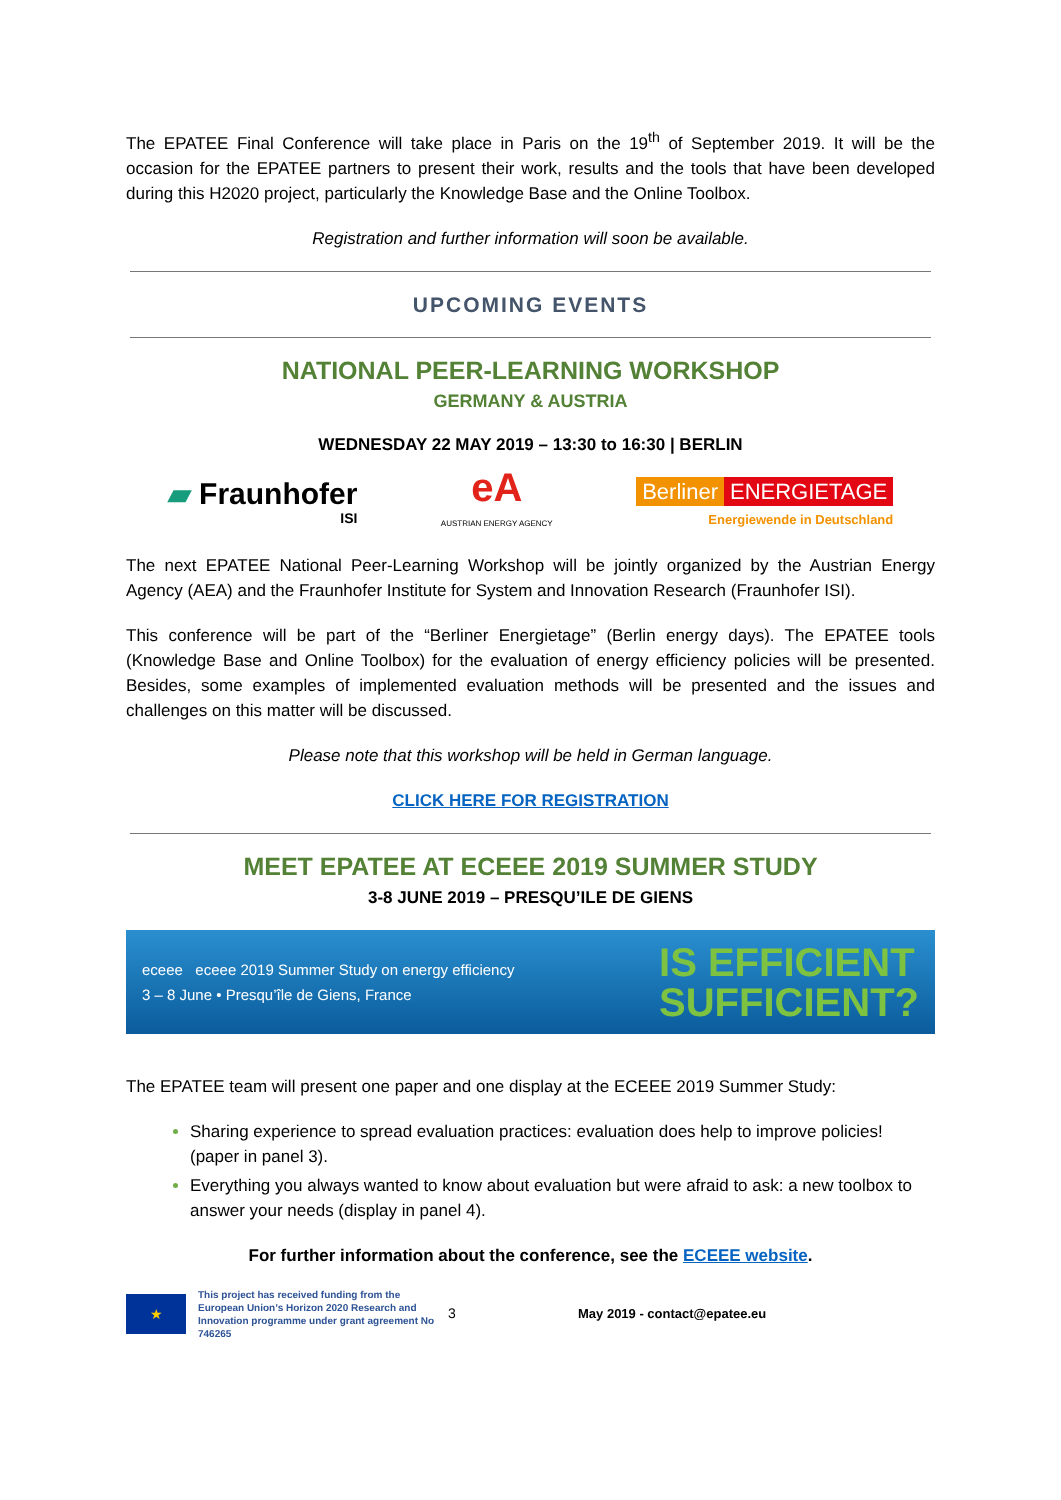The EPATEE Final Conference will take place in Paris on the 19<sup>th</sup> of September 2019. It will be the occasion for the EPATEE partners to present their work, results and the tools that have been developed during this H2020 project, particularly the Knowledge Base and the Online Toolbox.
Registration and further information will soon be available.
UPCOMING EVENTS
NATIONAL PEER-LEARNING WORKSHOP
GERMANY & AUSTRIA
WEDNESDAY 22 MAY 2019 – 13:30 to 16:30 | BERLIN
▰ Fraunhofer
ISI
eA
AUSTRIAN ENERGY AGENCY
Berliner ENERGIETAGE
Energiewende in Deutschland
The next EPATEE National Peer-Learning Workshop will be jointly organized by the Austrian Energy Agency (AEA) and the Fraunhofer Institute for System and Innovation Research (Fraunhofer ISI).
This conference will be part of the “Berliner Energietage” (Berlin energy days). The EPATEE tools (Knowledge Base and Online Toolbox) for the evaluation of energy efficiency policies will be presented. Besides, some examples of implemented evaluation methods will be presented and the issues and challenges on this matter will be discussed.
Please note that this workshop will be held in German language.
CLICK HERE FOR REGISTRATION
MEET EPATEE AT ECEEE 2019 SUMMER STUDY
3-8 JUNE 2019 – PRESQU’ILE DE GIENS
eceee eceee 2019 Summer Study on energy efficiency
3 – 8 June • Presqu’île de Giens, France
IS EFFICIENT
SUFFICIENT?
The EPATEE team will present one paper and one display at the ECEEE 2019 Summer Study:
Sharing experience to spread evaluation practices: evaluation does help to improve policies! (paper in panel 3).
Everything you always wanted to know about evaluation but were afraid to ask: a new toolbox to answer your needs (display in panel 4).
For further information about the conference, see the ECEEE website.
★
This project has received funding from the European Union’s Horizon 2020 Research and Innovation programme under grant agreement No 746265
3 May 2019 - contact@epatee.eu